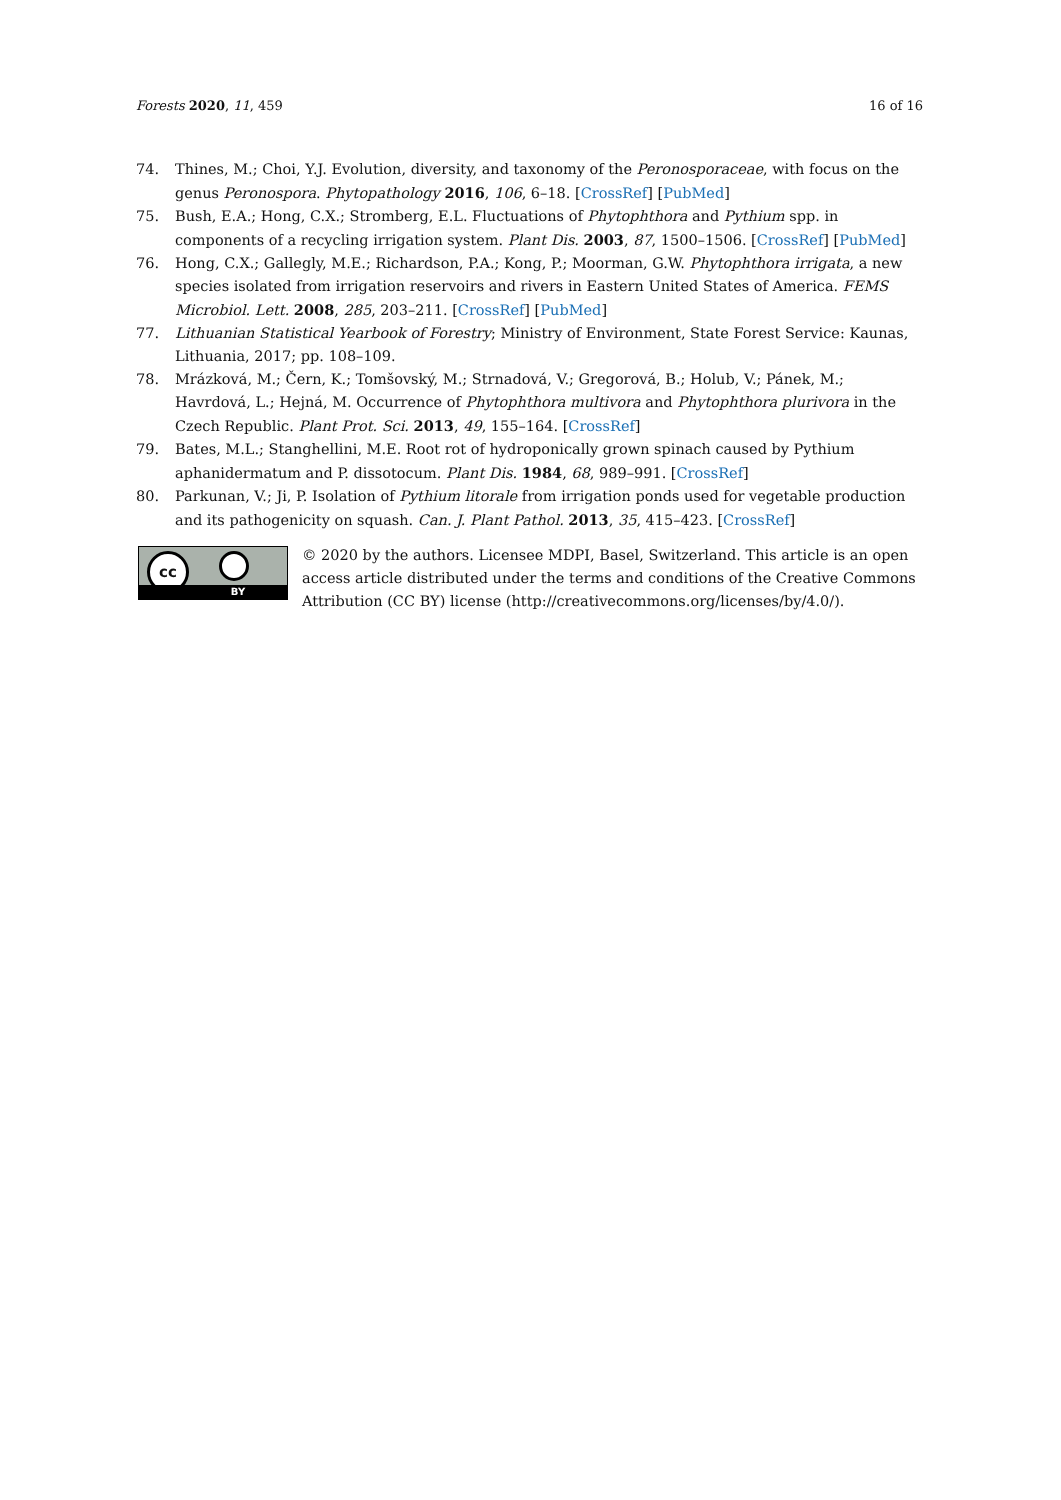Forests 2020, 11, 459 16 of 16
74. Thines, M.; Choi, Y.J. Evolution, diversity, and taxonomy of the Peronosporaceae, with focus on the genus Peronospora. Phytopathology 2016, 106, 6–18. [CrossRef] [PubMed]
75. Bush, E.A.; Hong, C.X.; Stromberg, E.L. Fluctuations of Phytophthora and Pythium spp. in components of a recycling irrigation system. Plant Dis. 2003, 87, 1500–1506. [CrossRef] [PubMed]
76. Hong, C.X.; Gallegly, M.E.; Richardson, P.A.; Kong, P.; Moorman, G.W. Phytophthora irrigata, a new species isolated from irrigation reservoirs and rivers in Eastern United States of America. FEMS Microbiol. Lett. 2008, 285, 203–211. [CrossRef] [PubMed]
77. Lithuanian Statistical Yearbook of Forestry; Ministry of Environment, State Forest Service: Kaunas, Lithuania, 2017; pp. 108–109.
78. Mrázková, M.; Čern, K.; Tomšovský, M.; Strnadová, V.; Gregorová, B.; Holub, V.; Pánek, M.; Havrdová, L.; Hejná, M. Occurrence of Phytophthora multivora and Phytophthora plurivora in the Czech Republic. Plant Prot. Sci. 2013, 49, 155–164. [CrossRef]
79. Bates, M.L.; Stanghellini, M.E. Root rot of hydroponically grown spinach caused by Pythium aphanidermatum and P. dissotocum. Plant Dis. 1984, 68, 989–991. [CrossRef]
80. Parkunan, V.; Ji, P. Isolation of Pythium litorale from irrigation ponds used for vegetable production and its pathogenicity on squash. Can. J. Plant Pathol. 2013, 35, 415–423. [CrossRef]
cc
BY
© 2020 by the authors. Licensee MDPI, Basel, Switzerland. This article is an open access article distributed under the terms and conditions of the Creative Commons Attribution (CC BY) license (http://creativecommons.org/licenses/by/4.0/).